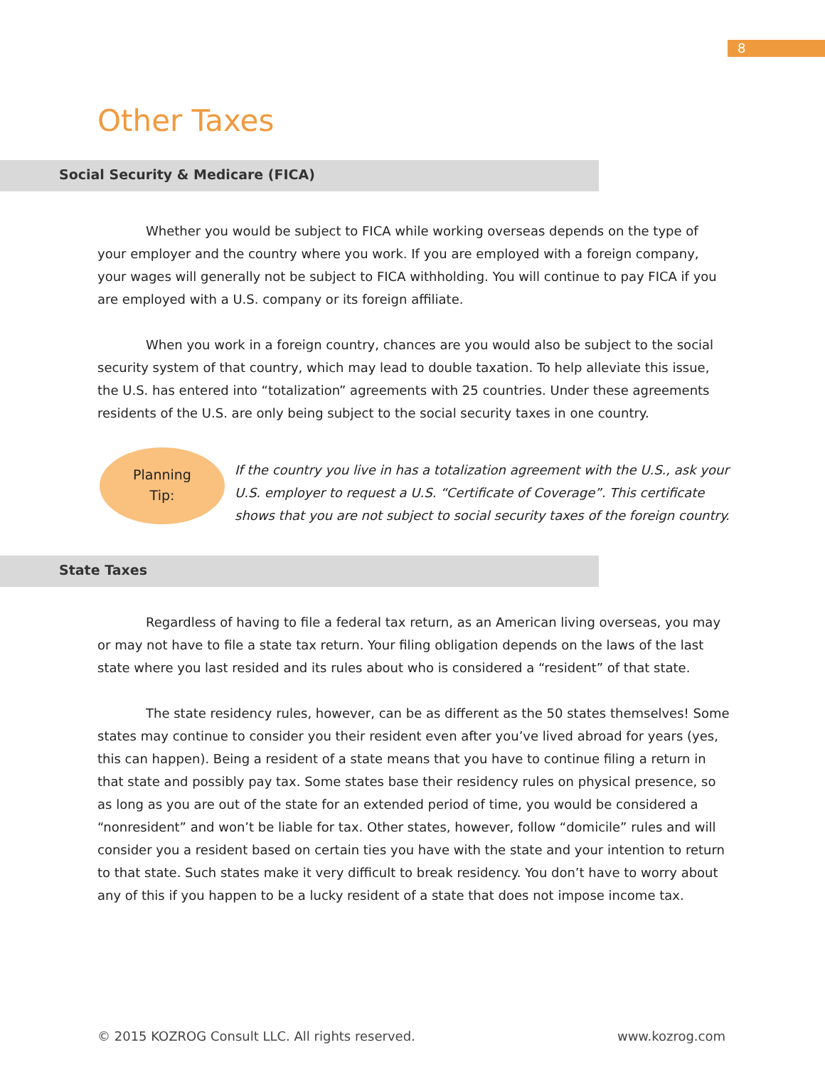8
Other Taxes
Social Security & Medicare (FICA)
Whether you would be subject to FICA while working overseas depends on the type of your employer and the country where you work. If you are employed with a foreign company, your wages will generally not be subject to FICA withholding. You will continue to pay FICA if you are employed with a U.S. company or its foreign affiliate.
When you work in a foreign country, chances are you would also be subject to the social security system of that country, which may lead to double taxation. To help alleviate this issue, the U.S. has entered into “totalization” agreements with 25 countries. Under these agreements residents of the U.S. are only being subject to the social security taxes in one country.
Planning
Tip:
If the country you live in has a totalization agreement with the U.S., ask your U.S. employer to request a U.S. “Certificate of Coverage”. This certificate shows that you are not subject to social security taxes of the foreign country.
State Taxes
Regardless of having to file a federal tax return, as an American living overseas, you may or may not have to file a state tax return. Your filing obligation depends on the laws of the last state where you last resided and its rules about who is considered a “resident” of that state.
The state residency rules, however, can be as different as the 50 states themselves! Some states may continue to consider you their resident even after you’ve lived abroad for years (yes, this can happen). Being a resident of a state means that you have to continue filing a return in that state and possibly pay tax. Some states base their residency rules on physical presence, so as long as you are out of the state for an extended period of time, you would be considered a “nonresident” and won’t be liable for tax. Other states, however, follow “domicile” rules and will consider you a resident based on certain ties you have with the state and your intention to return to that state. Such states make it very difficult to break residency. You don’t have to worry about any of this if you happen to be a lucky resident of a state that does not impose income tax.
© 2015 KOZROG Consult LLC. All rights reserved. www.kozrog.com